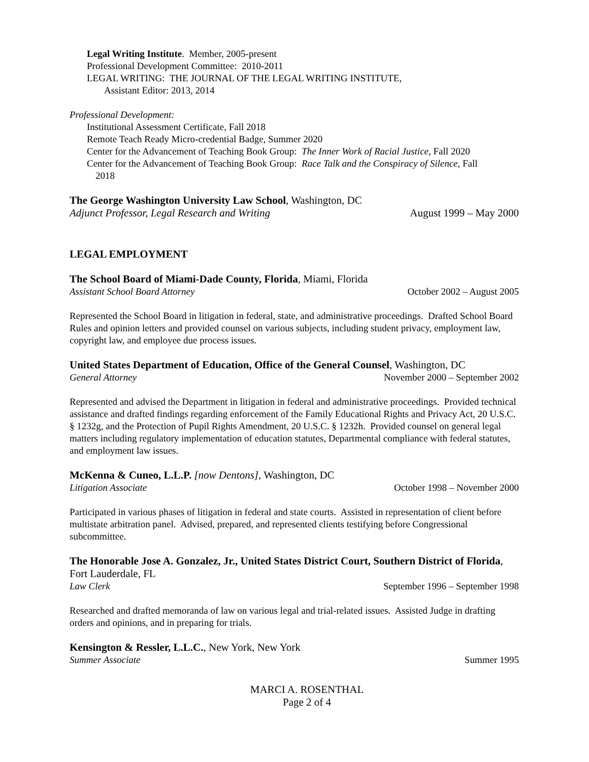Legal Writing Institute. Member, 2005-present
Professional Development Committee: 2010-2011
LEGAL WRITING: THE JOURNAL OF THE LEGAL WRITING INSTITUTE,
Assistant Editor: 2013, 2014
Professional Development:
Institutional Assessment Certificate, Fall 2018
Remote Teach Ready Micro-credential Badge, Summer 2020
Center for the Advancement of Teaching Book Group: The Inner Work of Racial Justice, Fall 2020
Center for the Advancement of Teaching Book Group: Race Talk and the Conspiracy of Silence, Fall
2018
The George Washington University Law School, Washington, DC
Adjunct Professor, Legal Research and Writing August 1999 – May 2000
LEGAL EMPLOYMENT
The School Board of Miami-Dade County, Florida, Miami, Florida
Assistant School Board Attorney October 2002 – August 2005
Represented the School Board in litigation in federal, state, and administrative proceedings. Drafted School Board Rules and opinion letters and provided counsel on various subjects, including student privacy, employment law, copyright law, and employee due process issues.
United States Department of Education, Office of the General Counsel, Washington, DC
General Attorney November 2000 – September 2002
Represented and advised the Department in litigation in federal and administrative proceedings. Provided technical assistance and drafted findings regarding enforcement of the Family Educational Rights and Privacy Act, 20 U.S.C. § 1232g, and the Protection of Pupil Rights Amendment, 20 U.S.C. § 1232h. Provided counsel on general legal matters including regulatory implementation of education statutes, Departmental compliance with federal statutes, and employment law issues.
McKenna & Cuneo, L.L.P. [now Dentons], Washington, DC
Litigation Associate October 1998 – November 2000
Participated in various phases of litigation in federal and state courts. Assisted in representation of client before multistate arbitration panel. Advised, prepared, and represented clients testifying before Congressional subcommittee.
The Honorable Jose A. Gonzalez, Jr., United States District Court, Southern District of Florida, Fort Lauderdale, FL
Law Clerk September 1996 – September 1998
Researched and drafted memoranda of law on various legal and trial-related issues. Assisted Judge in drafting orders and opinions, and in preparing for trials.
Kensington & Ressler, L.L.C., New York, New York
Summer Associate Summer 1995
MARCI A. ROSENTHAL
Page 2 of 4